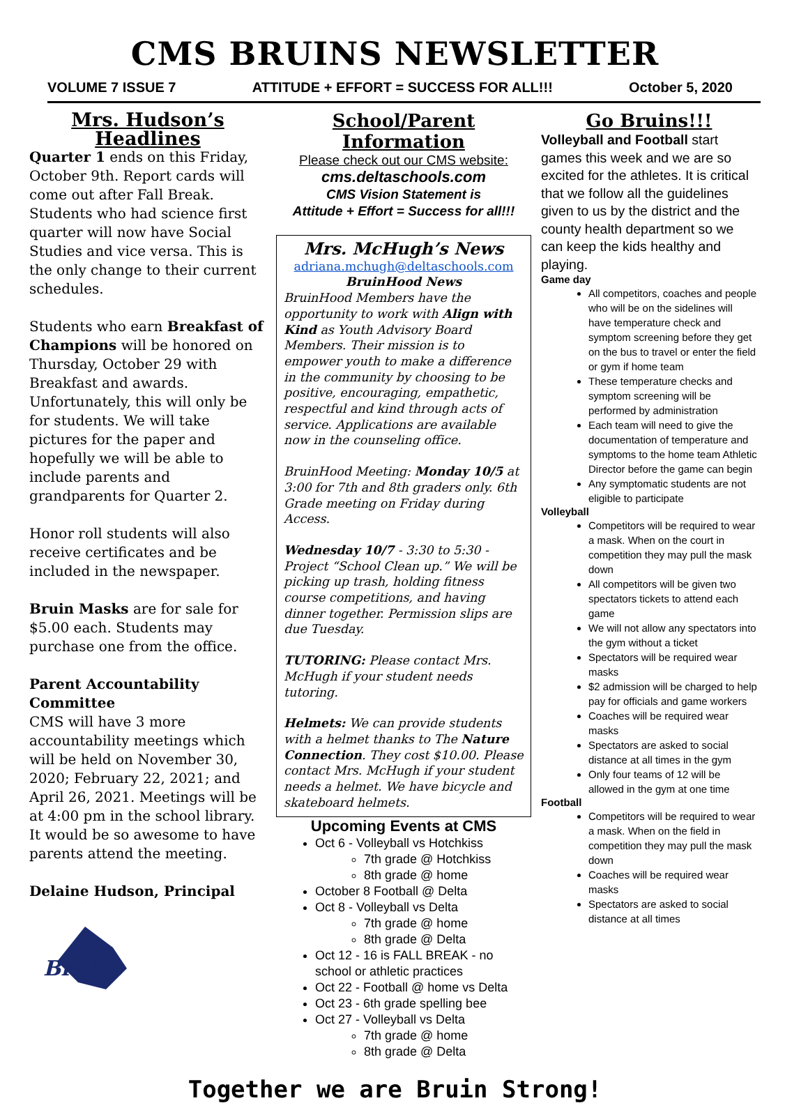CMS BRUINS NEWSLETTER
VOLUME 7 ISSUE 7 ATTITUDE + EFFORT = SUCCESS FOR ALL!!! October 5, 2020
Mrs. Hudson’s Headlines
Quarter 1 ends on this Friday, October 9th. Report cards will come out after Fall Break. Students who had science first quarter will now have Social Studies and vice versa. This is the only change to their current schedules.
Students who earn Breakfast of Champions will be honored on Thursday, October 29 with Breakfast and awards. Unfortunately, this will only be for students. We will take pictures for the paper and hopefully we will be able to include parents and grandparents for Quarter 2.
Honor roll students will also receive certificates and be included in the newspaper.
Bruin Masks are for sale for $5.00 each. Students may purchase one from the office.
Parent Accountability Committee
CMS will have 3 more accountability meetings which will be held on November 30, 2020; February 22, 2021; and April 26, 2021. Meetings will be at 4:00 pm in the school library. It would be so awesome to have parents attend the meeting.
Delaine Hudson, Principal
Bruins
School/Parent Information
Please check out our CMS website:
cms.deltaschools.com
CMS Vision Statement is
Attitude + Effort = Success for all!!!
Mrs. McHugh’s News
adriana.mchugh@deltaschools.com
BruinHood News
BruinHood Members have the opportunity to work with Align with Kind as Youth Advisory Board Members. Their mission is to empower youth to make a difference in the community by choosing to be positive, encouraging, empathetic, respectful and kind through acts of service. Applications are available now in the counseling office.
BruinHood Meeting: Monday 10/5 at 3:00 for 7th and 8th graders only. 6th Grade meeting on Friday during Access.
Wednesday 10/7 - 3:30 to 5:30 - Project “School Clean up.” We will be picking up trash, holding fitness course competitions, and having dinner together. Permission slips are due Tuesday.
TUTORING: Please contact Mrs. McHugh if your student needs tutoring.
Helmets: We can provide students with a helmet thanks to The Nature Connection. They cost $10.00. Please contact Mrs. McHugh if your student needs a helmet. We have bicycle and skateboard helmets.
Upcoming Events at CMS
Oct 6 - Volleyball vs Hotchkiss
7th grade @ Hotchkiss
8th grade @ home
October 8 Football @ Delta
Oct 8 - Volleyball vs Delta
7th grade @ home
8th grade @ Delta
Oct 12 - 16 is FALL BREAK - no school or athletic practices
Oct 22 - Football @ home vs Delta
Oct 23 - 6th grade spelling bee
Oct 27 - Volleyball vs Delta
7th grade @ home
8th grade @ Delta
Go Bruins!!!
Volleyball and Football start games this week and we are so excited for the athletes. It is critical that we follow all the guidelines given to us by the district and the county health department so we can keep the kids healthy and playing.
Game day
All competitors, coaches and people who will be on the sidelines will have temperature check and symptom screening before they get on the bus to travel or enter the field or gym if home team
These temperature checks and symptom screening will be performed by administration
Each team will need to give the documentation of temperature and symptoms to the home team Athletic Director before the game can begin
Any symptomatic students are not eligible to participate
Volleyball
Competitors will be required to wear a mask. When on the court in competition they may pull the mask down
All competitors will be given two spectators tickets to attend each game
We will not allow any spectators into the gym without a ticket
Spectators will be required wear masks
$2 admission will be charged to help pay for officials and game workers
Coaches will be required wear masks
Spectators are asked to social distance at all times in the gym
Only four teams of 12 will be allowed in the gym at one time
Football
Competitors will be required to wear a mask. When on the field in competition they may pull the mask down
Coaches will be required wear masks
Spectators are asked to social distance at all times
Together we are Bruin Strong!